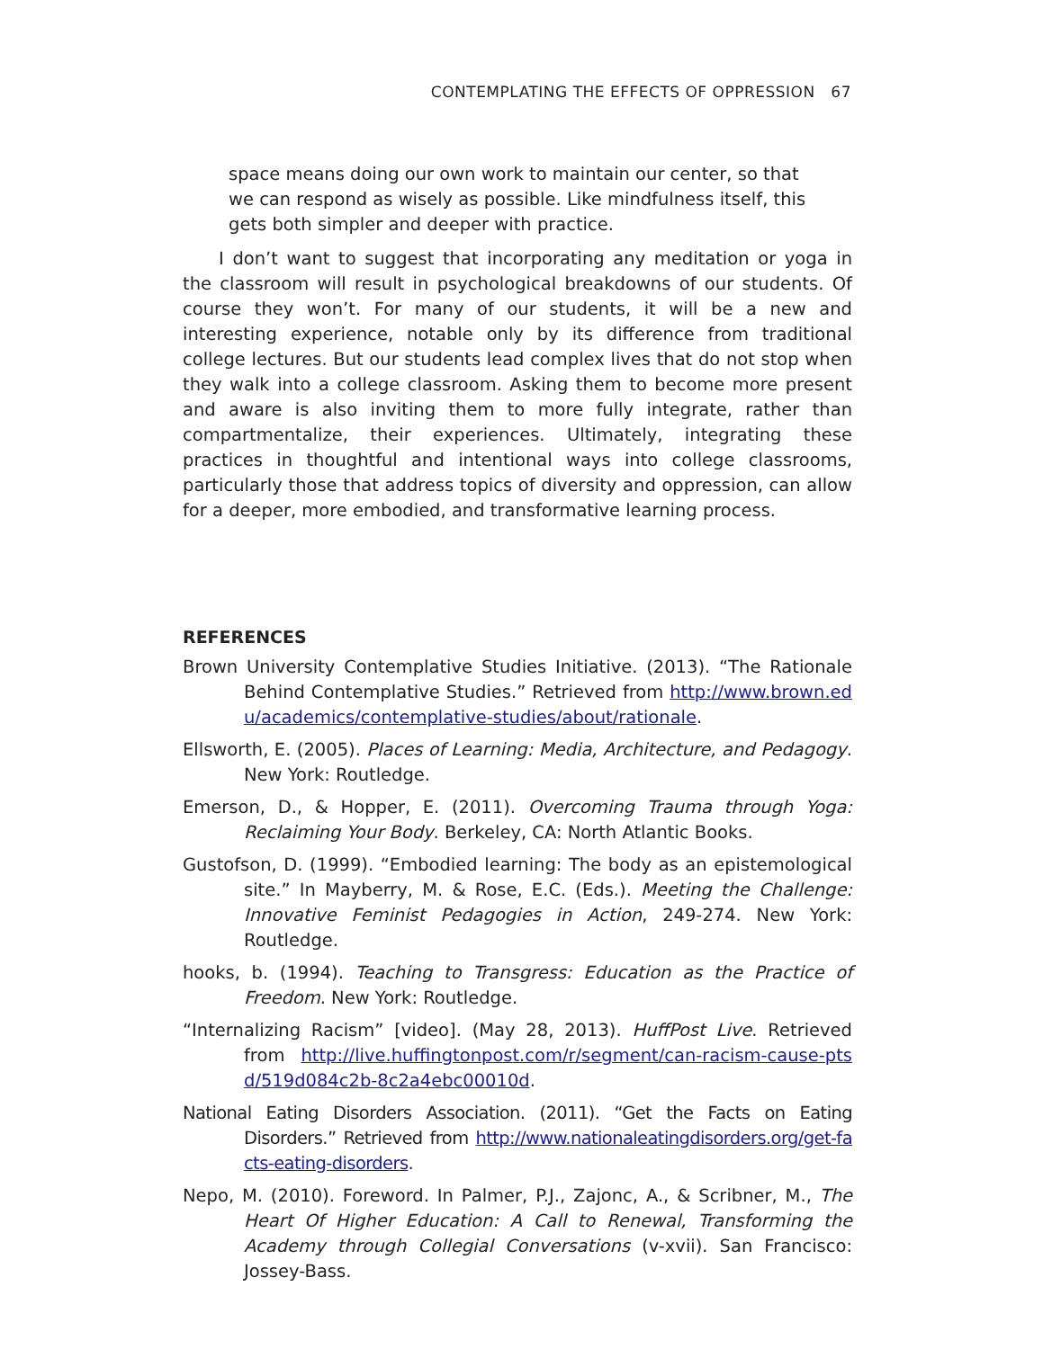CONTEMPLATING THE EFFECTS OF OPPRESSION 67
space means doing our own work to maintain our center, so that we can respond as wisely as possible. Like mindfulness itself, this gets both simpler and deeper with practice.
I don’t want to suggest that incorporating any meditation or yoga in the classroom will result in psychological breakdowns of our students. Of course they won’t. For many of our students, it will be a new and interesting experience, notable only by its difference from traditional college lectures. But our students lead complex lives that do not stop when they walk into a college classroom. Asking them to become more present and aware is also inviting them to more fully integrate, rather than compartmentalize, their experiences. Ultimately, integrating these practices in thoughtful and intentional ways into college classrooms, particularly those that address topics of diversity and oppression, can allow for a deeper, more embodied, and transformative learning process.
REFERENCES
Brown University Contemplative Studies Initiative. (2013). “The Rationale Behind Contemplative Studies.” Retrieved from http://www.brown.edu/academics/contemplative-studies/about/rationale.
Ellsworth, E. (2005). Places of Learning: Media, Architecture, and Pedagogy. New York: Routledge.
Emerson, D., & Hopper, E. (2011). Overcoming Trauma through Yoga: Reclaiming Your Body. Berkeley, CA: North Atlantic Books.
Gustofson, D. (1999). “Embodied learning: The body as an epistemological site.” In Mayberry, M. & Rose, E.C. (Eds.). Meeting the Challenge: Innovative Feminist Pedagogies in Action, 249-274. New York: Routledge.
hooks, b. (1994). Teaching to Transgress: Education as the Practice of Freedom. New York: Routledge.
“Internalizing Racism” [video]. (May 28, 2013). HuffPost Live. Retrieved from http://live.huffingtonpost.com/r/segment/can-racism-cause-ptsd/519d084c2b-8c2a4ebc00010d.
National Eating Disorders Association. (2011). “Get the Facts on Eating Disorders.” Retrieved from http://www.nationaleatingdisorders.org/get-facts-eating-disorders.
Nepo, M. (2010). Foreword. In Palmer, P.J., Zajonc, A., & Scribner, M., The Heart Of Higher Education: A Call to Renewal, Transforming the Academy through Collegial Conversations (v-xvii). San Francisco: Jossey-Bass.